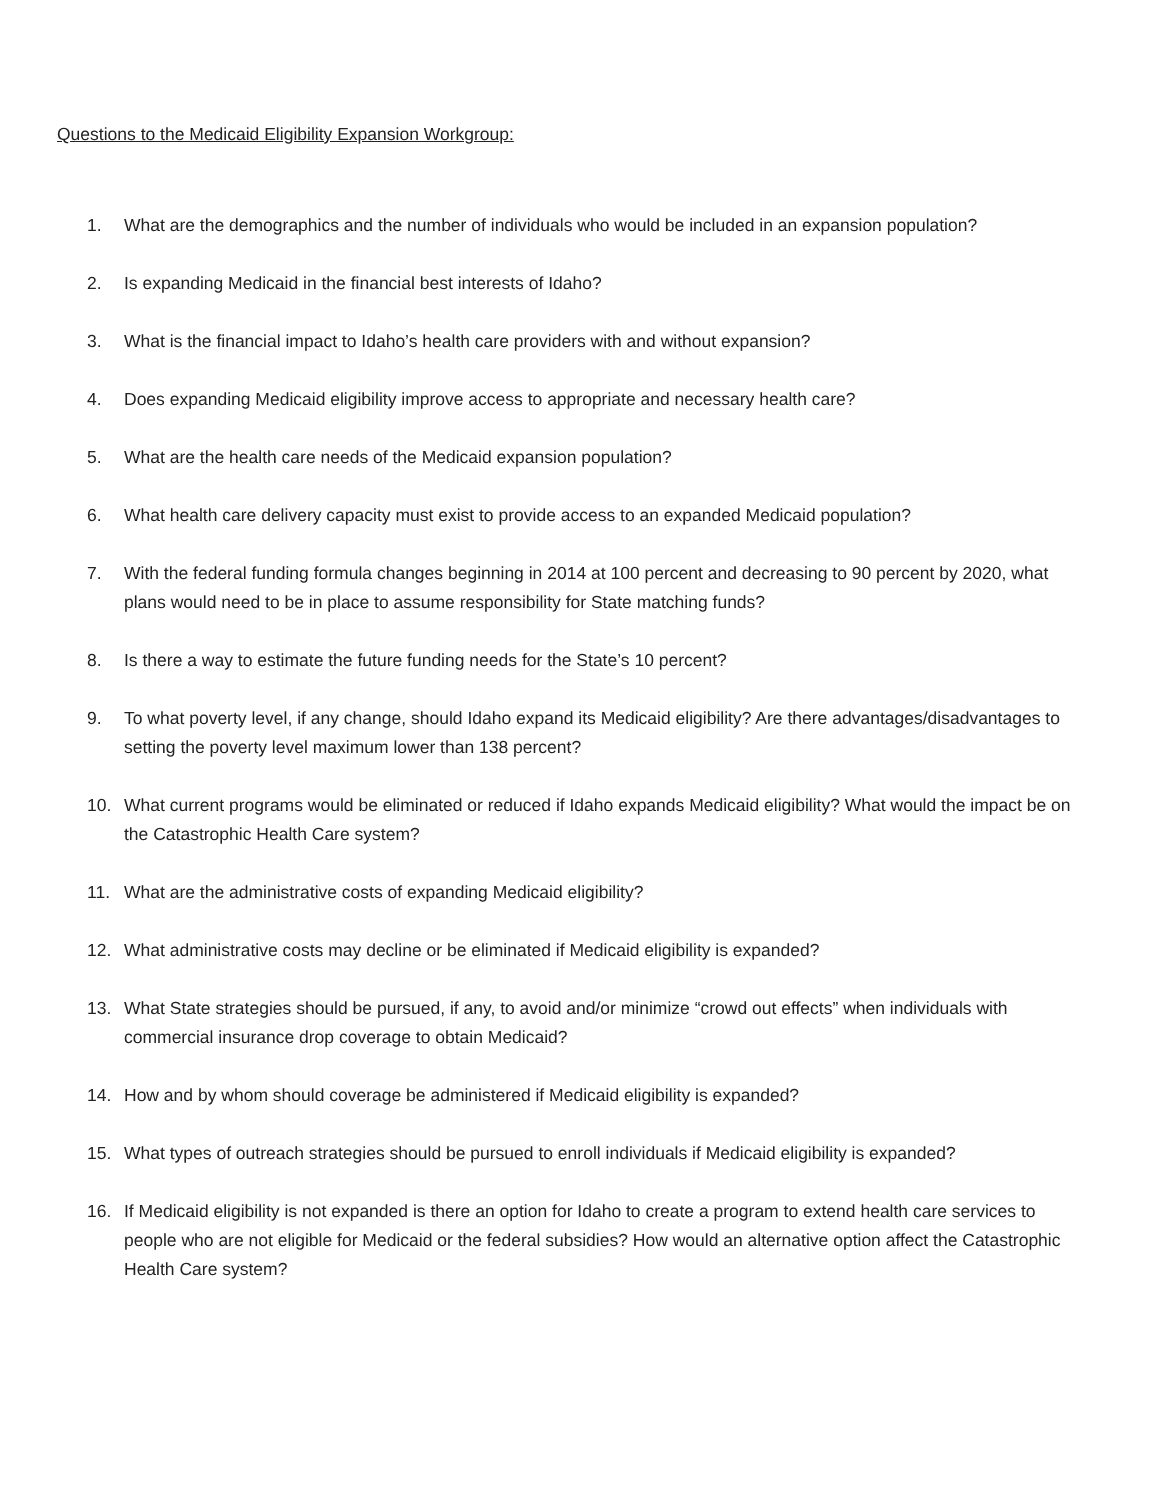Questions to the Medicaid Eligibility Expansion Workgroup:
1. What are the demographics and the number of individuals who would be included in an expansion population?
2. Is expanding Medicaid in the financial best interests of Idaho?
3. What is the financial impact to Idaho’s health care providers with and without expansion?
4. Does expanding Medicaid eligibility improve access to appropriate and necessary health care?
5. What are the health care needs of the Medicaid expansion population?
6. What health care delivery capacity must exist to provide access to an expanded Medicaid population?
7. With the federal funding formula changes beginning in 2014 at 100 percent and decreasing to 90 percent by 2020, what plans would need to be in place to assume responsibility for State matching funds?
8. Is there a way to estimate the future funding needs for the State’s 10 percent?
9. To what poverty level, if any change, should Idaho expand its Medicaid eligibility? Are there advantages/disadvantages to setting the poverty level maximum lower than 138 percent?
10. What current programs would be eliminated or reduced if Idaho expands Medicaid eligibility? What would the impact be on the Catastrophic Health Care system?
11. What are the administrative costs of expanding Medicaid eligibility?
12. What administrative costs may decline or be eliminated if Medicaid eligibility is expanded?
13. What State strategies should be pursued, if any, to avoid and/or minimize “crowd out effects” when individuals with commercial insurance drop coverage to obtain Medicaid?
14. How and by whom should coverage be administered if Medicaid eligibility is expanded?
15. What types of outreach strategies should be pursued to enroll individuals if Medicaid eligibility is expanded?
16. If Medicaid eligibility is not expanded is there an option for Idaho to create a program to extend health care services to people who are not eligible for Medicaid or the federal subsidies? How would an alternative option affect the Catastrophic Health Care system?